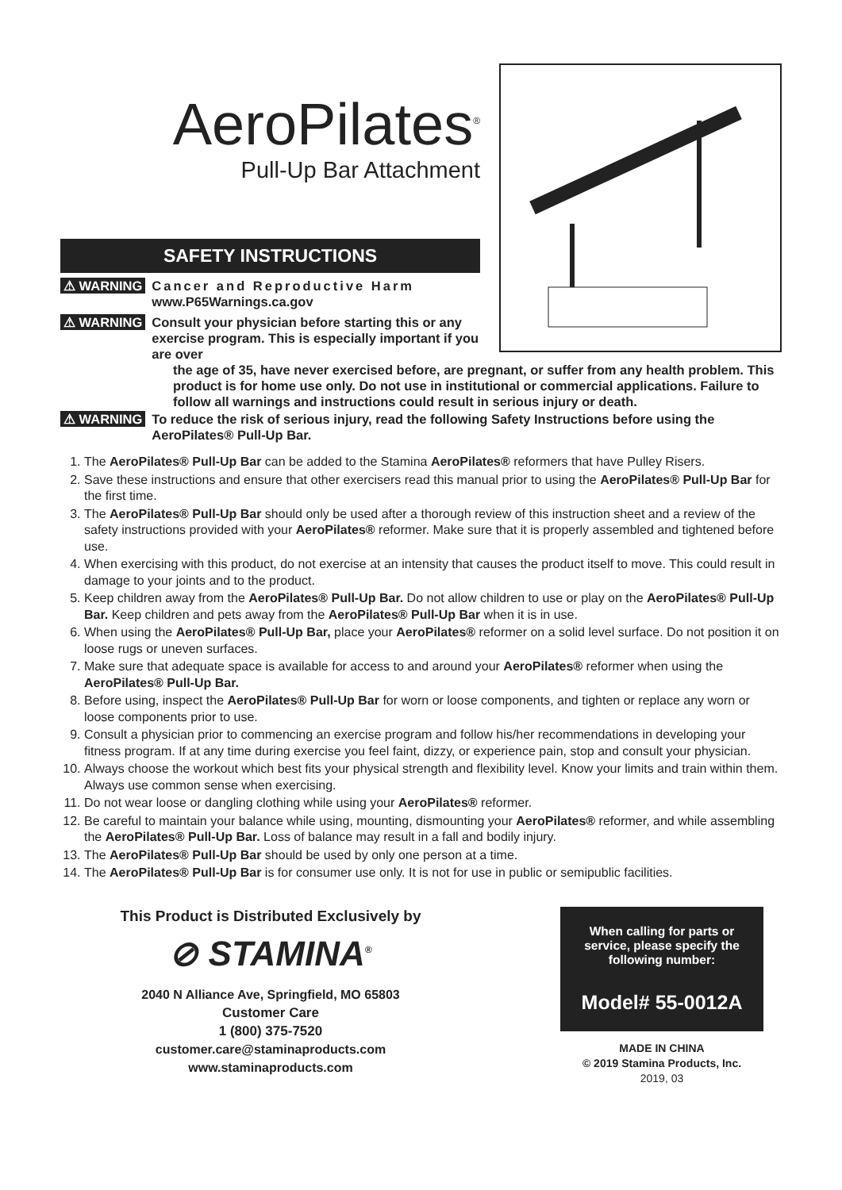AeroPilates<sup>®</sup>
Pull-Up Bar Attachment
SAFETY INSTRUCTIONS
⚠ WARNING Cancer and Reproductive Harm
www.P65Warnings.ca.gov
⚠ WARNING Consult your physician before starting this or any exercise program. This is especially important if you are over
the age of 35, have never exercised before, are pregnant, or suffer from any health problem. This product is for home use only. Do not use in institutional or commercial applications. Failure to follow all warnings and instructions could result in serious injury or death.
⚠ WARNING To reduce the risk of serious injury, read the following Safety Instructions before using the AeroPilates® Pull-Up Bar.
1. The AeroPilates® Pull-Up Bar can be added to the Stamina AeroPilates® reformers that have Pulley Risers.
2. Save these instructions and ensure that other exercisers read this manual prior to using the AeroPilates® Pull-Up Bar for the first time.
3. The AeroPilates® Pull-Up Bar should only be used after a thorough review of this instruction sheet and a review of the safety instructions provided with your AeroPilates® reformer. Make sure that it is properly assembled and tightened before use.
4. When exercising with this product, do not exercise at an intensity that causes the product itself to move. This could result in damage to your joints and to the product.
5. Keep children away from the AeroPilates® Pull-Up Bar. Do not allow children to use or play on the AeroPilates® Pull-Up Bar. Keep children and pets away from the AeroPilates® Pull-Up Bar when it is in use.
6. When using the AeroPilates® Pull-Up Bar, place your AeroPilates® reformer on a solid level surface. Do not position it on loose rugs or uneven surfaces.
7. Make sure that adequate space is available for access to and around your AeroPilates® reformer when using the AeroPilates® Pull-Up Bar.
8. Before using, inspect the AeroPilates® Pull-Up Bar for worn or loose components, and tighten or replace any worn or loose components prior to use.
9. Consult a physician prior to commencing an exercise program and follow his/her recommendations in developing your fitness program. If at any time during exercise you feel faint, dizzy, or experience pain, stop and consult your physician.
10. Always choose the workout which best fits your physical strength and flexibility level. Know your limits and train within them. Always use common sense when exercising.
11. Do not wear loose or dangling clothing while using your AeroPilates® reformer.
12. Be careful to maintain your balance while using, mounting, dismounting your AeroPilates® reformer, and while assembling the AeroPilates® Pull-Up Bar. Loss of balance may result in a fall and bodily injury.
13. The AeroPilates® Pull-Up Bar should be used by only one person at a time.
14. The AeroPilates® Pull-Up Bar is for consumer use only. It is not for use in public or semipublic facilities.
This Product is Distributed Exclusively by
⊘ STAMINA<sup>®</sup>
2040 N Alliance Ave, Springfield, MO 65803
Customer Care
1 (800) 375-7520
customer.care@staminaproducts.com
www.staminaproducts.com
When calling for parts or service, please specify the following number:
Model# 55-0012A
MADE IN CHINA
© 2019 Stamina Products, Inc.
2019, 03